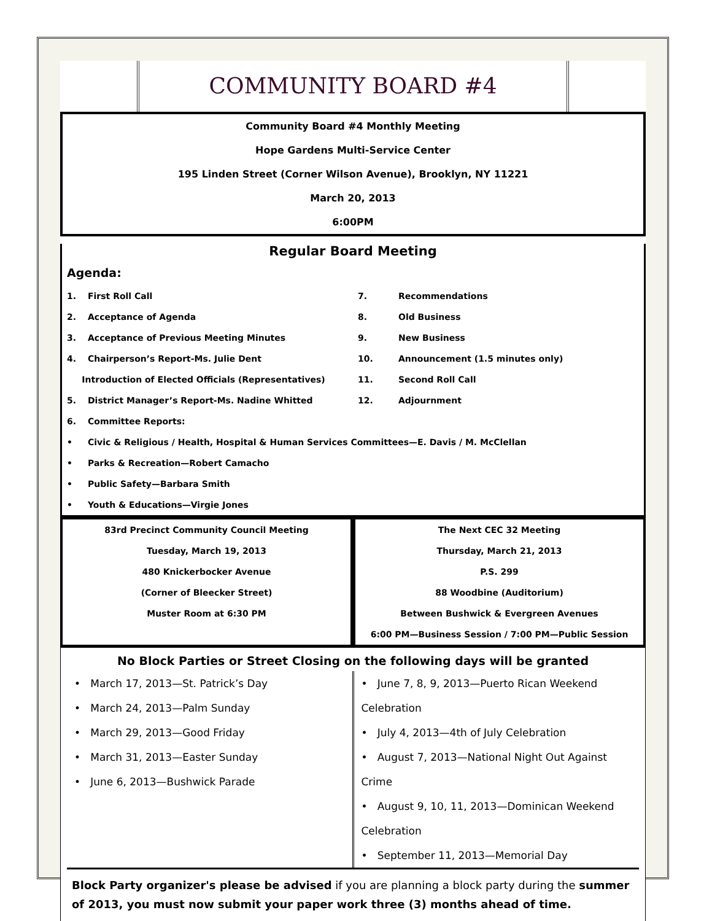COMMUNITY BOARD #4
Community Board #4 Monthly Meeting
Hope Gardens Multi-Service Center
195 Linden Street (Corner Wilson Avenue), Brooklyn, NY 11221
March 20, 2013
6:00PM
Regular Board Meeting
Agenda:
1. First Roll Call
2. Acceptance of Agenda
3. Acceptance of Previous Meeting Minutes
4. Chairperson’s Report-Ms. Julie Dent
Introduction of Elected Officials (Representatives)
5. District Manager’s Report-Ms. Nadine Whitted
6. Committee Reports:
7. Recommendations
8. Old Business
9. New Business
10. Announcement (1.5 minutes only)
11. Second Roll Call
12. Adjournment
• Civic & Religious / Health, Hospital & Human Services Committees—E. Davis / M. McClellan
• Parks & Recreation—Robert Camacho
• Public Safety—Barbara Smith
• Youth & Educations—Virgie Jones
83rd Precinct Community Council Meeting
Tuesday, March 19, 2013
480 Knickerbocker Avenue
(Corner of Bleecker Street)
Muster Room at 6:30 PM
The Next CEC 32 Meeting
Thursday, March 21, 2013
P.S. 299
88 Woodbine (Auditorium)
Between Bushwick & Evergreen Avenues
6:00 PM—Business Session / 7:00 PM—Public Session
No Block Parties or Street Closing on the following days will be granted
• March 17, 2013—St. Patrick’s Day
• March 24, 2013—Palm Sunday
• March 29, 2013—Good Friday
• March 31, 2013—Easter Sunday
• June 6, 2013—Bushwick Parade
• June 7, 8, 9, 2013—Puerto Rican Weekend Celebration
• July 4, 2013—4th of July Celebration
• August 7, 2013—National Night Out Against Crime
• August 9, 10, 11, 2013—Dominican Weekend Celebration
• September 11, 2013—Memorial Day
Block Party organizer's please be advised if you are planning a block party during the summer of 2013, you must now submit your paper work three (3) months ahead of time.